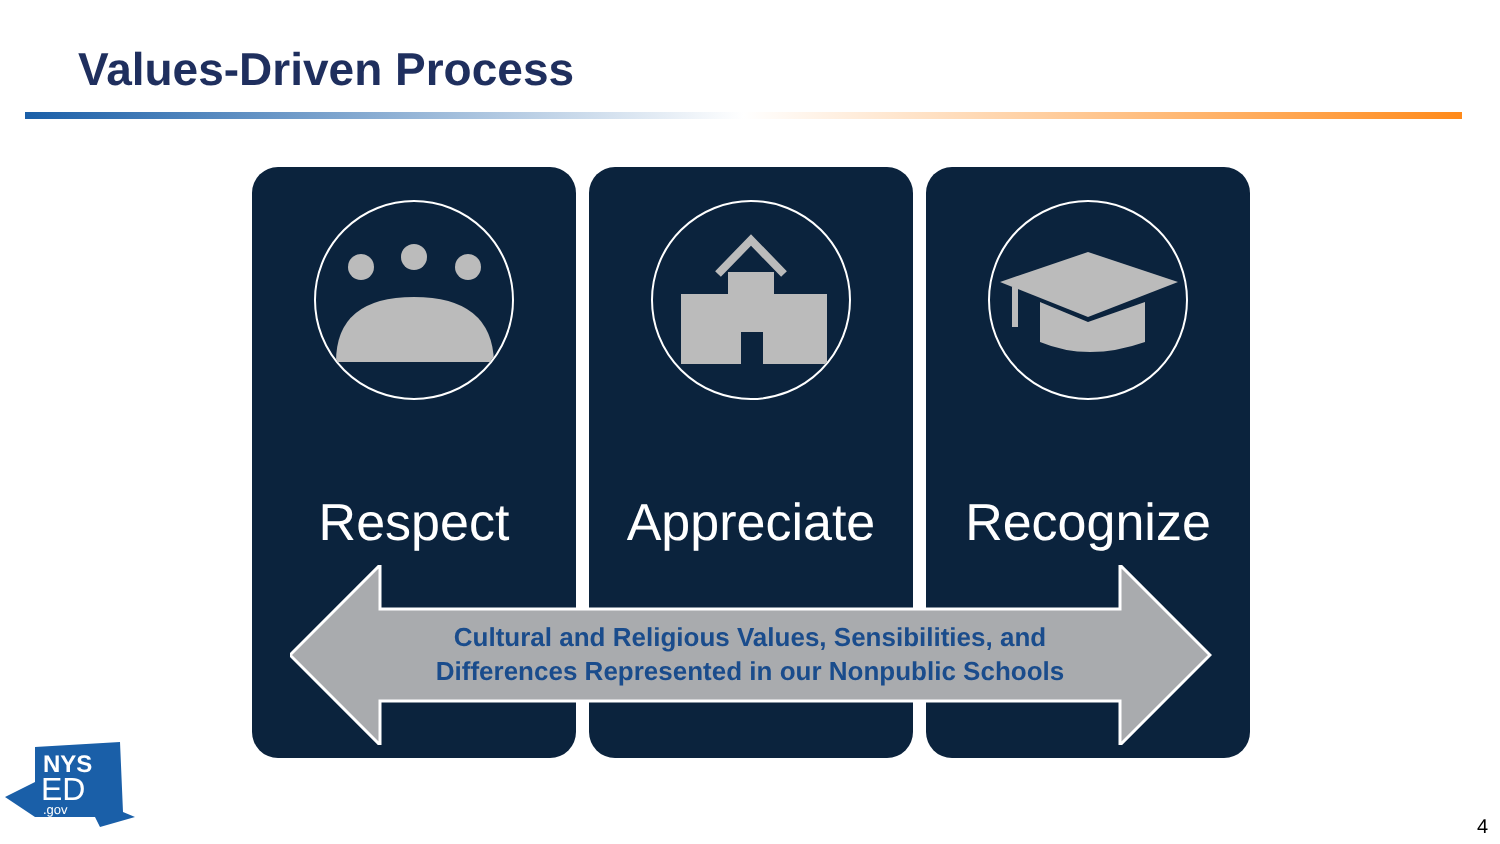Values-Driven Process
Respect Appreciate Recognize
Cultural and Religious Values, Sensibilities, and Differences Represented in our Nonpublic Schools
NYS
ED
.gov
4